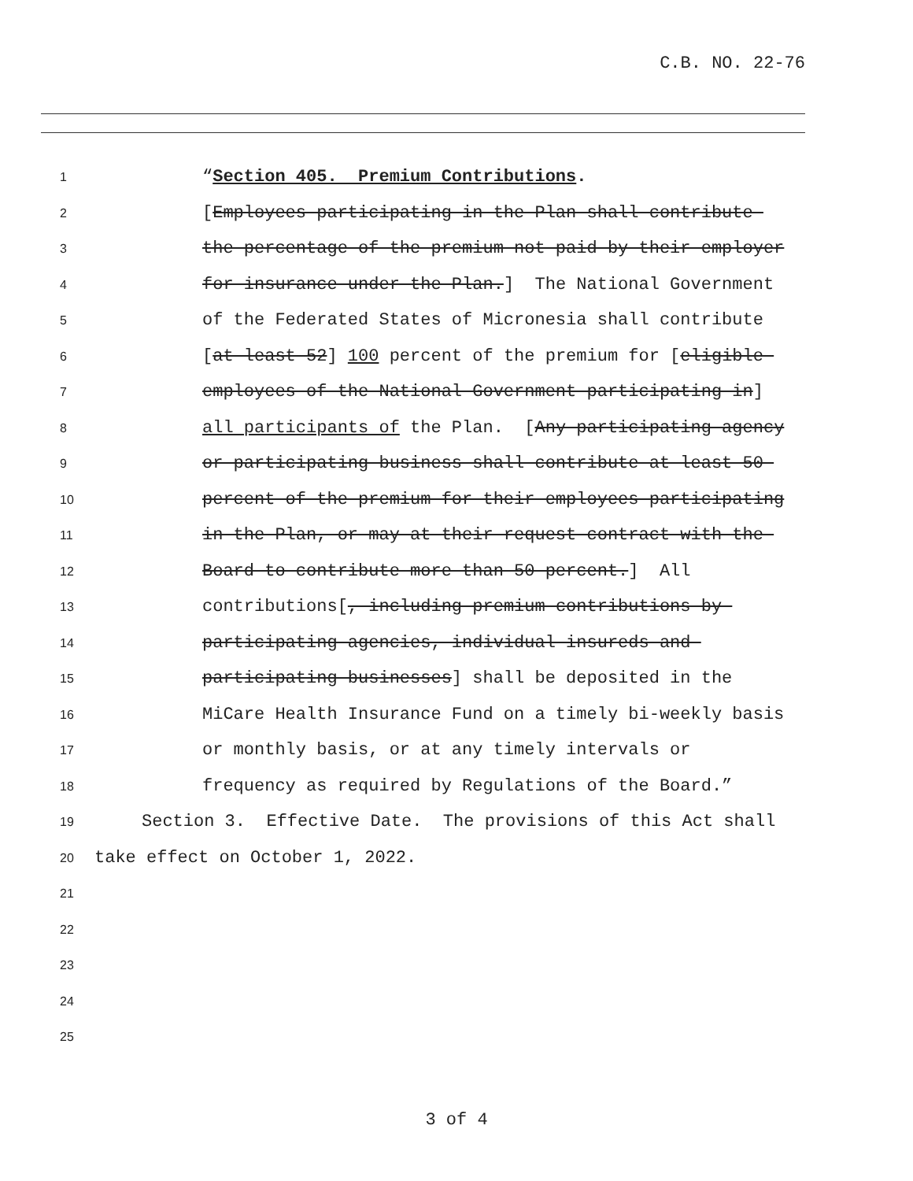C.B. NO. 22-76
1
“Section 405. Premium Contributions.
2
[Employees participating in the Plan shall contribute
3
the percentage of the premium not paid by their employer
4
for insurance under the Plan.] The National Government
5
of the Federated States of Micronesia shall contribute
6
[at least 52] 100 percent of the premium for [eligible
7
employees of the National Government participating in]
8
all participants of the Plan. [Any participating agency
9
or participating business shall contribute at least 50
10
percent of the premium for their employees participating
11
in the Plan, or may at their request contract with the
12
Board to contribute more than 50 percent.] All
13
contributions[, including premium contributions by
14
participating agencies, individual insureds and
15
participating businesses] shall be deposited in the
16
MiCare Health Insurance Fund on a timely bi-weekly basis
17
or monthly basis, or at any timely intervals or
18
frequency as required by Regulations of the Board.”
19
Section 3. Effective Date. The provisions of this Act shall
20
take effect on October 1, 2022.
21
22
23
24
25
3 of 4